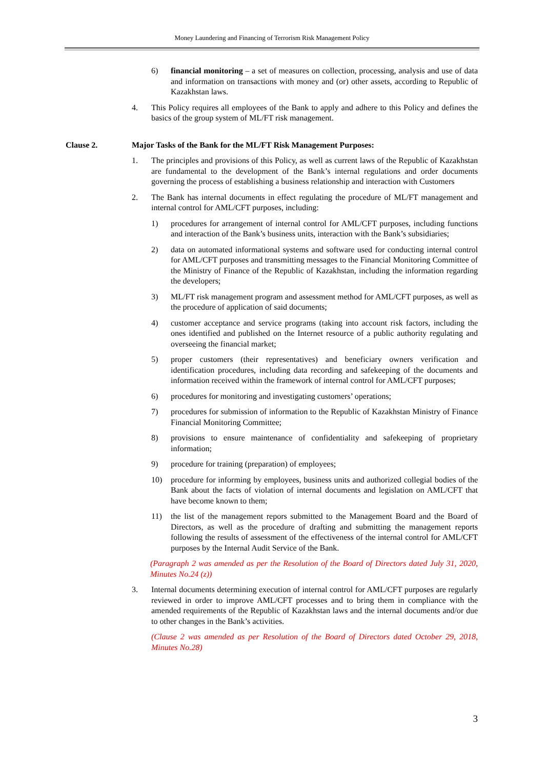Money Laundering and Financing of Terrorism Risk Management Policy
6) financial monitoring – a set of measures on collection, processing, analysis and use of data and information on transactions with money and (or) other assets, according to Republic of Kazakhstan laws.
4. This Policy requires all employees of the Bank to apply and adhere to this Policy and defines the basics of the group system of ML/FT risk management.
Clause 2. Major Tasks of the Bank for the ML/FT Risk Management Purposes:
1. The principles and provisions of this Policy, as well as current laws of the Republic of Kazakhstan are fundamental to the development of the Bank’s internal regulations and order documents governing the process of establishing a business relationship and interaction with Customers
2. The Bank has internal documents in effect regulating the procedure of ML/FT management and internal control for AML/CFT purposes, including:
1) procedures for arrangement of internal control for AML/CFT purposes, including functions and interaction of the Bank’s business units, interaction with the Bank’s subsidiaries;
2) data on automated informational systems and software used for conducting internal control for AML/CFT purposes and transmitting messages to the Financial Monitoring Committee of the Ministry of Finance of the Republic of Kazakhstan, including the information regarding the developers;
3) ML/FT risk management program and assessment method for AML/CFT purposes, as well as the procedure of application of said documents;
4) customer acceptance and service programs (taking into account risk factors, including the ones identified and published on the Internet resource of a public authority regulating and overseeing the financial market;
5) proper customers (their representatives) and beneficiary owners verification and identification procedures, including data recording and safekeeping of the documents and information received within the framework of internal control for AML/CFT purposes;
6) procedures for monitoring and investigating customers’ operations;
7) procedures for submission of information to the Republic of Kazakhstan Ministry of Finance Financial Monitoring Committee;
8) provisions to ensure maintenance of confidentiality and safekeeping of proprietary information;
9) procedure for training (preparation) of employees;
10) procedure for informing by employees, business units and authorized collegial bodies of the Bank about the facts of violation of internal documents and legislation on AML/CFT that have become known to them;
11) the list of the management repors submitted to the Management Board and the Board of Directors, as well as the procedure of drafting and submitting the management reports following the results of assessment of the effectiveness of the internal control for AML/CFT purposes by the Internal Audit Service of the Bank.
(Paragraph 2 was amended as per the Resolution of the Board of Directors dated July 31, 2020, Minutes No.24 (z))
3. Internal documents determining execution of internal control for AML/CFT purposes are regularly reviewed in order to improve AML/CFT processes and to bring them in compliance with the amended requirements of the Republic of Kazakhstan laws and the internal documents and/or due to other changes in the Bank’s activities.
(Clause 2 was amended as per Resolution of the Board of Directors dated October 29, 2018, Minutes No.28)
3